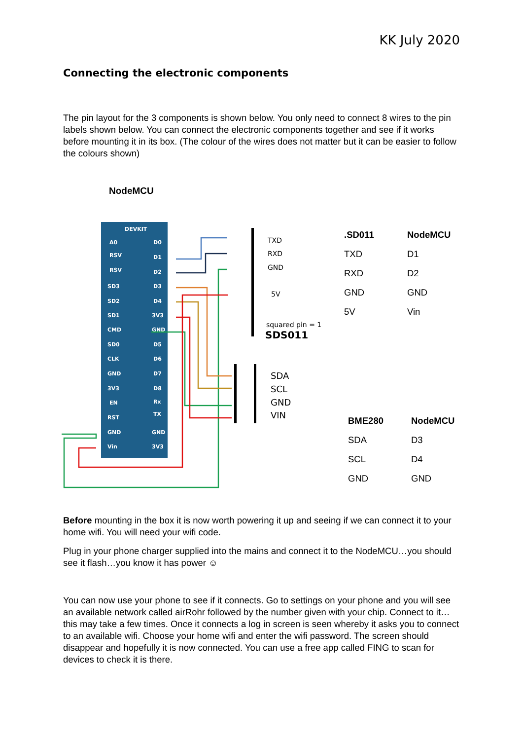KK July 2020
Connecting the electronic components
The pin layout for the 3 components is shown below. You only need to connect 8 wires to the pin labels shown below. You can connect the electronic components together and see if it works before mounting it in its box. (The colour of the wires does not matter but it can be easier to follow the colours shown)
NodeMCU
DEVKIT
A0
D0
RSV
D1
RSV
D2
SD3
D3
SD2
D4
SD1
3V3
CMD
GND
SD0
D5
CLK
D6
GND
D7
3V3
D8
EN
Rx
RST
TX
GND
GND
Vin
3V3
TXD
RXD
GND
5V
squared pin = 1
SDS011
SDA
SCL
GND
VIN
| .SD011 | NodeMCU |
| --- | --- |
| TXD | D1 |
| RXD | D2 |
| GND | GND |
| 5V | Vin |
| BME280 | NodeMCU |
| --- | --- |
| SDA | D3 |
| SCL | D4 |
| GND | GND |
Before mounting in the box it is now worth powering it up and seeing if we can connect it to your home wifi. You will need your wifi code.
Plug in your phone charger supplied into the mains and connect it to the NodeMCU…you should see it flash…you know it has power ☺
You can now use your phone to see if it connects. Go to settings on your phone and you will see an available network called airRohr followed by the number given with your chip. Connect to it… this may take a few times. Once it connects a log in screen is seen whereby it asks you to connect to an available wifi. Choose your home wifi and enter the wifi password. The screen should disappear and hopefully it is now connected. You can use a free app called FING to scan for devices to check it is there.